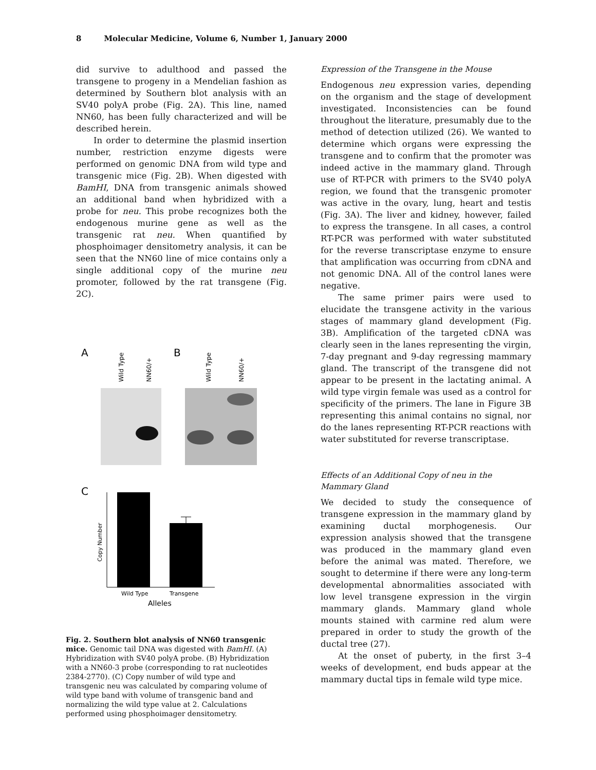8 Molecular Medicine, Volume 6, Number 1, January 2000
did survive to adulthood and passed the transgene to progeny in a Mendelian fashion as determined by Southern blot analysis with an SV40 polyA probe (Fig. 2A). This line, named NN60, has been fully characterized and will be described herein.
In order to determine the plasmid insertion number, restriction enzyme digests were performed on genomic DNA from wild type and transgenic mice (Fig. 2B). When digested with BamHI, DNA from transgenic animals showed an additional band when hybridized with a probe for neu. This probe recognizes both the endogenous murine gene as well as the transgenic rat neu. When quantified by phosphoimager densitometry analysis, it can be seen that the NN60 line of mice contains only a single additional copy of the murine neu promoter, followed by the rat transgene (Fig. 2C).
A
B
Wild Type
NN60/+
Wild Type
NN60/+
C
Copy Number
Wild Type
Transgene
Alleles
Fig. 2. Southern blot analysis of NN60 transgenic mice. Genomic tail DNA was digested with BamHI. (A) Hybridization with SV40 polyA probe. (B) Hybridization with a NN60-3 probe (corresponding to rat nucleotides 2384-2770). (C) Copy number of wild type and transgenic neu was calculated by comparing volume of wild type band with volume of transgenic band and normalizing the wild type value at 2. Calculations performed using phosphoimager densitometry.
Expression of the Transgene in the Mouse
Endogenous neu expression varies, depending on the organism and the stage of development investigated. Inconsistencies can be found throughout the literature, presumably due to the method of detection utilized (26). We wanted to determine which organs were expressing the transgene and to confirm that the promoter was indeed active in the mammary gland. Through use of RT-PCR with primers to the SV40 polyA region, we found that the transgenic promoter was active in the ovary, lung, heart and testis (Fig. 3A). The liver and kidney, however, failed to express the transgene. In all cases, a control RT-PCR was performed with water substituted for the reverse transcriptase enzyme to ensure that amplification was occurring from cDNA and not genomic DNA. All of the control lanes were negative.
The same primer pairs were used to elucidate the transgene activity in the various stages of mammary gland development (Fig. 3B). Amplification of the targeted cDNA was clearly seen in the lanes representing the virgin, 7-day pregnant and 9-day regressing mammary gland. The transcript of the transgene did not appear to be present in the lactating animal. A wild type virgin female was used as a control for specificity of the primers. The lane in Figure 3B representing this animal contains no signal, nor do the lanes representing RT-PCR reactions with water substituted for reverse transcriptase.
Effects of an Additional Copy of neu in the Mammary Gland
We decided to study the consequence of transgene expression in the mammary gland by examining ductal morphogenesis. Our expression analysis showed that the transgene was produced in the mammary gland even before the animal was mated. Therefore, we sought to determine if there were any long-term developmental abnormalities associated with low level transgene expression in the virgin mammary glands. Mammary gland whole mounts stained with carmine red alum were prepared in order to study the growth of the ductal tree (27).
At the onset of puberty, in the first 3–4 weeks of development, end buds appear at the mammary ductal tips in female wild type mice.